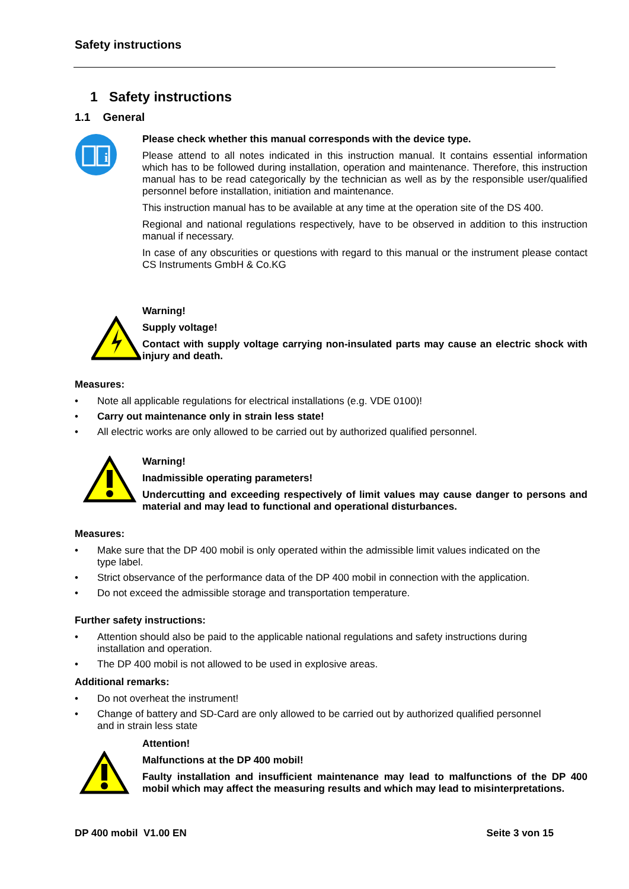Safety instructions
1 Safety instructions
1.1 General
i
Please check whether this manual corresponds with the device type.
Please attend to all notes indicated in this instruction manual. It contains essential information which has to be followed during installation, operation and maintenance. Therefore, this instruction manual has to be read categorically by the technician as well as by the responsible user/qualified personnel before installation, initiation and maintenance.
This instruction manual has to be available at any time at the operation site of the DS 400.
Regional and national regulations respectively, have to be observed in addition to this instruction manual if necessary.
In case of any obscurities or questions with regard to this manual or the instrument please contact CS Instruments GmbH & Co.KG
Warning!
Supply voltage!
Contact with supply voltage carrying non-insulated parts may cause an electric shock with injury and death.
Measures:
• Note all applicable regulations for electrical installations (e.g. VDE 0100)!
• Carry out maintenance only in strain less state!
• All electric works are only allowed to be carried out by authorized qualified personnel.
Warning!
Inadmissible operating parameters!
Undercutting and exceeding respectively of limit values may cause danger to persons and material and may lead to functional and operational disturbances.
Measures:
• Make sure that the DP 400 mobil is only operated within the admissible limit values indicated on the
type label.
• Strict observance of the performance data of the DP 400 mobil in connection with the application.
• Do not exceed the admissible storage and transportation temperature.
Further safety instructions:
• Attention should also be paid to the applicable national regulations and safety instructions during installation and operation.
• The DP 400 mobil is not allowed to be used in explosive areas.
Additional remarks:
• Do not overheat the instrument!
• Change of battery and SD-Card are only allowed to be carried out by authorized qualified personnel and in strain less state
Attention!
Malfunctions at the DP 400 mobil!
Faulty installation and insufficient maintenance may lead to malfunctions of the DP 400 mobil which may affect the measuring results and which may lead to misinterpretations.
DP 400 mobil V1.00 EN Seite 3 von 15